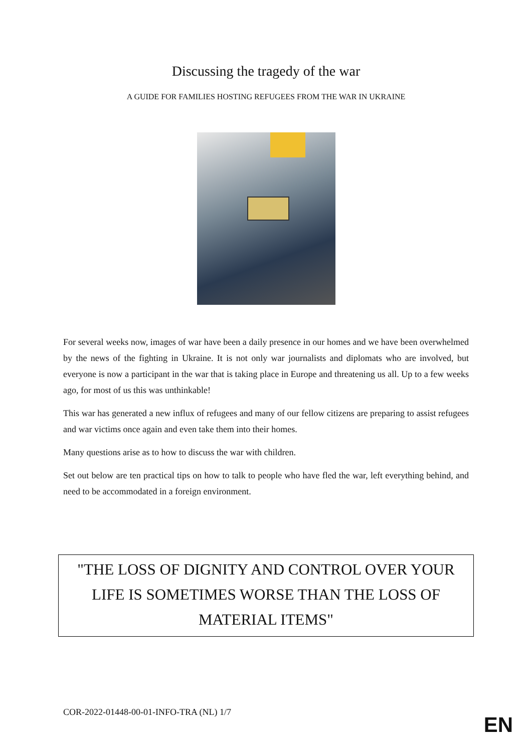Discussing the tragedy of the war
A GUIDE FOR FAMILIES HOSTING REFUGEES FROM THE WAR IN UKRAINE
For several weeks now, images of war have been a daily presence in our homes and we have been overwhelmed by the news of the fighting in Ukraine. It is not only war journalists and diplomats who are involved, but everyone is now a participant in the war that is taking place in Europe and threatening us all. Up to a few weeks ago, for most of us this was unthinkable!
This war has generated a new influx of refugees and many of our fellow citizens are preparing to assist refugees and war victims once again and even take them into their homes.
Many questions arise as to how to discuss the war with children.
Set out below are ten practical tips on how to talk to people who have fled the war, left everything behind, and need to be accommodated in a foreign environment.
"THE LOSS OF DIGNITY AND CONTROL OVER YOUR LIFE IS SOMETIMES WORSE THAN THE LOSS OF MATERIAL ITEMS"
COR-2022-01448-00-01-INFO-TRA (NL) 1/7
EN